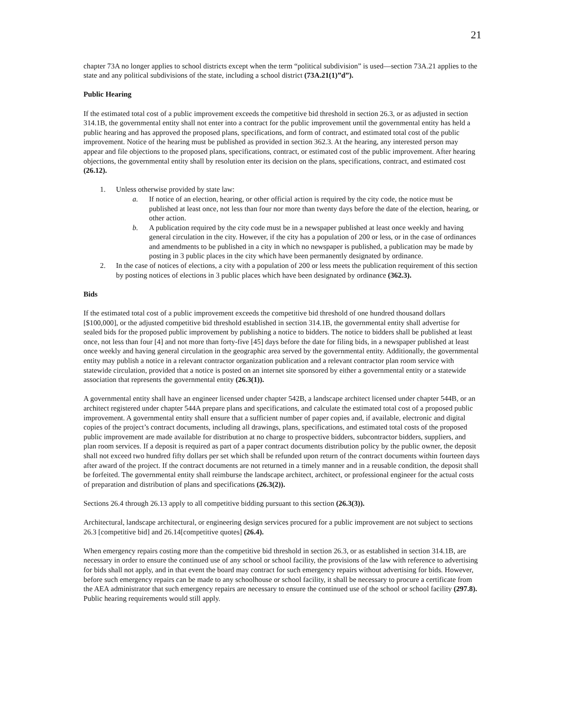21
chapter 73A no longer applies to school districts except when the term “political subdivision” is used—section 73A.21 applies to the state and any political subdivisions of the state, including a school district (73A.21(1)”d”).
Public Hearing
If the estimated total cost of a public improvement exceeds the competitive bid threshold in section 26.3, or as adjusted in section 314.1B, the governmental entity shall not enter into a contract for the public improvement until the governmental entity has held a public hearing and has approved the proposed plans, specifications, and form of contract, and estimated total cost of the public improvement. Notice of the hearing must be published as provided in section 362.3. At the hearing, any interested person may appear and file objections to the proposed plans, specifications, contract, or estimated cost of the public improvement. After hearing objections, the governmental entity shall by resolution enter its decision on the plans, specifications, contract, and estimated cost (26.12).
1. Unless otherwise provided by state law:
a. If notice of an election, hearing, or other official action is required by the city code, the notice must be published at least once, not less than four nor more than twenty days before the date of the election, hearing, or other action.
b. A publication required by the city code must be in a newspaper published at least once weekly and having general circulation in the city. However, if the city has a population of 200 or less, or in the case of ordinances and amendments to be published in a city in which no newspaper is published, a publication may be made by posting in 3 public places in the city which have been permanently designated by ordinance.
2. In the case of notices of elections, a city with a population of 200 or less meets the publication requirement of this section by posting notices of elections in 3 public places which have been designated by ordinance (362.3).
Bids
If the estimated total cost of a public improvement exceeds the competitive bid threshold of one hundred thousand dollars [$100,000], or the adjusted competitive bid threshold established in section 314.1B, the governmental entity shall advertise for sealed bids for the proposed public improvement by publishing a notice to bidders. The notice to bidders shall be published at least once, not less than four [4] and not more than forty-five [45] days before the date for filing bids, in a newspaper published at least once weekly and having general circulation in the geographic area served by the governmental entity. Additionally, the governmental entity may publish a notice in a relevant contractor organization publication and a relevant contractor plan room service with statewide circulation, provided that a notice is posted on an internet site sponsored by either a governmental entity or a statewide association that represents the governmental entity (26.3(1)).
A governmental entity shall have an engineer licensed under chapter 542B, a landscape architect licensed under chapter 544B, or an architect registered under chapter 544A prepare plans and specifications, and calculate the estimated total cost of a proposed public improvement. A governmental entity shall ensure that a sufficient number of paper copies and, if available, electronic and digital copies of the project’s contract documents, including all drawings, plans, specifications, and estimated total costs of the proposed public improvement are made available for distribution at no charge to prospective bidders, subcontractor bidders, suppliers, and plan room services. If a deposit is required as part of a paper contract documents distribution policy by the public owner, the deposit shall not exceed two hundred fifty dollars per set which shall be refunded upon return of the contract documents within fourteen days after award of the project. If the contract documents are not returned in a timely manner and in a reusable condition, the deposit shall be forfeited. The governmental entity shall reimburse the landscape architect, architect, or professional engineer for the actual costs of preparation and distribution of plans and specifications (26.3(2)).
Sections 26.4 through 26.13 apply to all competitive bidding pursuant to this section (26.3(3)).
Architectural, landscape architectural, or engineering design services procured for a public improvement are not subject to sections 26.3 [competitive bid] and 26.14[competitive quotes] (26.4).
When emergency repairs costing more than the competitive bid threshold in section 26.3, or as established in section 314.1B, are necessary in order to ensure the continued use of any school or school facility, the provisions of the law with reference to advertising for bids shall not apply, and in that event the board may contract for such emergency repairs without advertising for bids. However, before such emergency repairs can be made to any schoolhouse or school facility, it shall be necessary to procure a certificate from the AEA administrator that such emergency repairs are necessary to ensure the continued use of the school or school facility (297.8). Public hearing requirements would still apply.